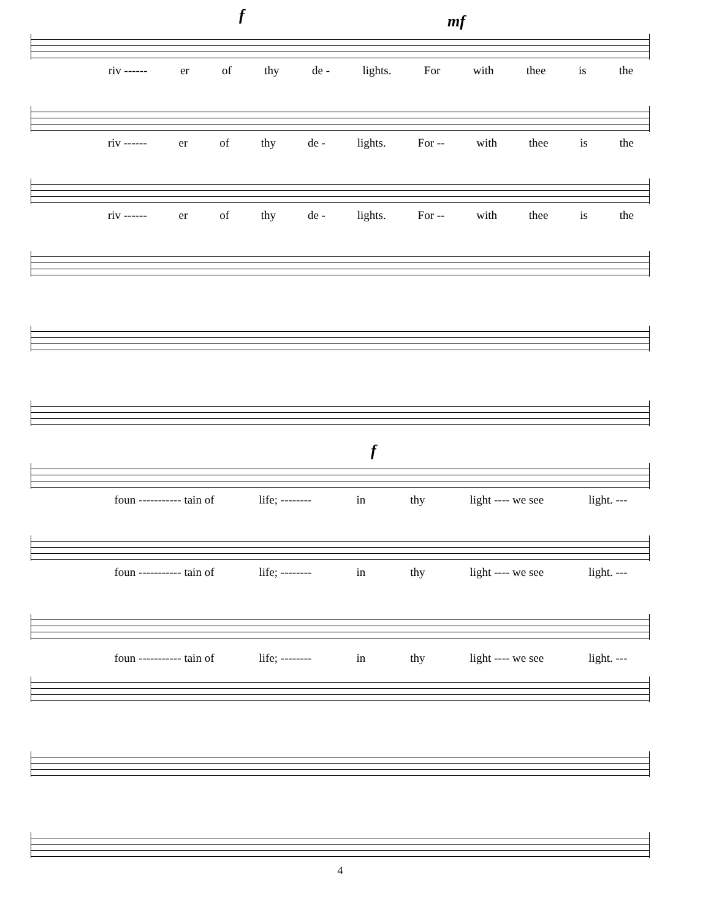f mf
riv ------ er of thy de - lights. For with thee is the
riv ------ er of thy de - lights. For -- with thee is the
riv ------ er of thy de - lights. For -- with thee is the
f
foun ----------- tain of life; -------- in thy light ---- we see light. ---
foun ----------- tain of life; -------- in thy light ---- we see light. ---
foun ----------- tain of life; -------- in thy light ---- we see light. ---
4